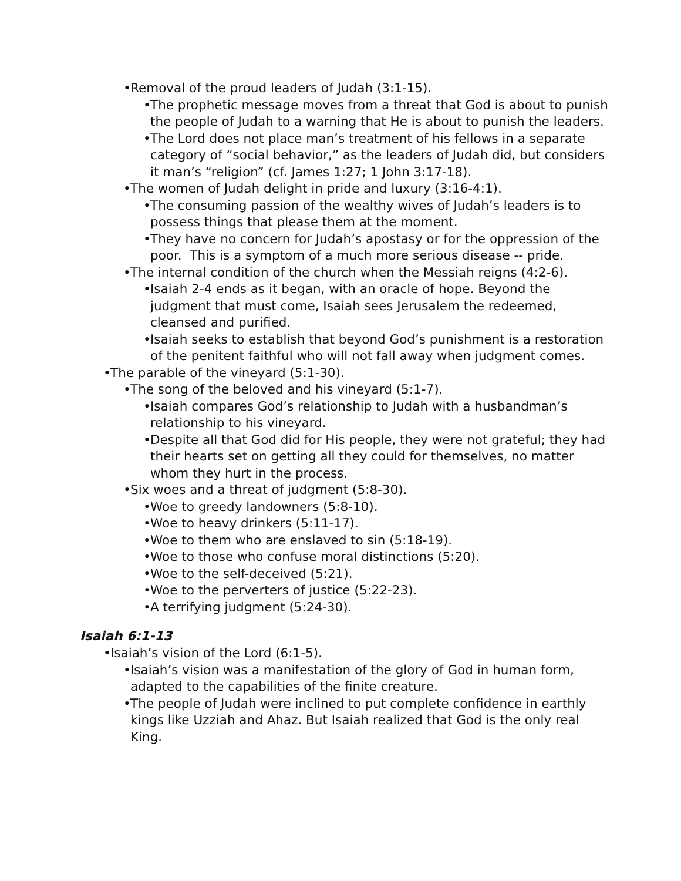• Removal of the proud leaders of Judah (3:1-15).
• The prophetic message moves from a threat that God is about to punish the people of Judah to a warning that He is about to punish the leaders.
• The Lord does not place man’s treatment of his fellows in a separate category of “social behavior,” as the leaders of Judah did, but considers it man’s “religion” (cf. James 1:27; 1 John 3:17-18).
• The women of Judah delight in pride and luxury (3:16-4:1).
• The consuming passion of the wealthy wives of Judah’s leaders is to possess things that please them at the moment.
• They have no concern for Judah’s apostasy or for the oppression of the poor. This is a symptom of a much more serious disease -- pride.
• The internal condition of the church when the Messiah reigns (4:2-6).
• Isaiah 2-4 ends as it began, with an oracle of hope. Beyond the judgment that must come, Isaiah sees Jerusalem the redeemed, cleansed and purified.
• Isaiah seeks to establish that beyond God’s punishment is a restoration of the penitent faithful who will not fall away when judgment comes.
• The parable of the vineyard (5:1-30).
• The song of the beloved and his vineyard (5:1-7).
• Isaiah compares God’s relationship to Judah with a husbandman’s relationship to his vineyard.
• Despite all that God did for His people, they were not grateful; they had their hearts set on getting all they could for themselves, no matter whom they hurt in the process.
• Six woes and a threat of judgment (5:8-30).
• Woe to greedy landowners (5:8-10).
• Woe to heavy drinkers (5:11-17).
• Woe to them who are enslaved to sin (5:18-19).
• Woe to those who confuse moral distinctions (5:20).
• Woe to the self-deceived (5:21).
• Woe to the perverters of justice (5:22-23).
• A terrifying judgment (5:24-30).
Isaiah 6:1-13
• Isaiah’s vision of the Lord (6:1-5).
• Isaiah’s vision was a manifestation of the glory of God in human form, adapted to the capabilities of the finite creature.
• The people of Judah were inclined to put complete confidence in earthly kings like Uzziah and Ahaz. But Isaiah realized that God is the only real King.